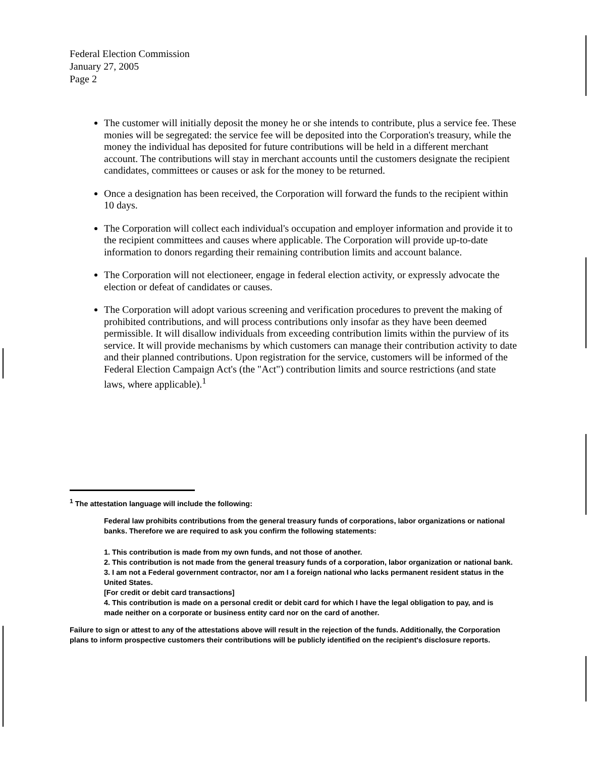Federal Election Commission
January 27, 2005
Page 2
The customer will initially deposit the money he or she intends to contribute, plus a service fee. These monies will be segregated: the service fee will be deposited into the Corporation's treasury, while the money the individual has deposited for future contributions will be held in a different merchant account. The contributions will stay in merchant accounts until the customers designate the recipient candidates, committees or causes or ask for the money to be returned.
Once a designation has been received, the Corporation will forward the funds to the recipient within 10 days.
The Corporation will collect each individual's occupation and employer information and provide it to the recipient committees and causes where applicable. The Corporation will provide up-to-date information to donors regarding their remaining contribution limits and account balance.
The Corporation will not electioneer, engage in federal election activity, or expressly advocate the election or defeat of candidates or causes.
The Corporation will adopt various screening and verification procedures to prevent the making of prohibited contributions, and will process contributions only insofar as they have been deemed permissible. It will disallow individuals from exceeding contribution limits within the purview of its service. It will provide mechanisms by which customers can manage their contribution activity to date and their planned contributions. Upon registration for the service, customers will be informed of the Federal Election Campaign Act's (the "Act") contribution limits and source restrictions (and state laws, where applicable).<sup>1</sup>
<sup>1</sup> The attestation language will include the following:
Federal law prohibits contributions from the general treasury funds of corporations, labor organizations or national banks. Therefore we are required to ask you confirm the following statements:
1. This contribution is made from my own funds, and not those of another.
2. This contribution is not made from the general treasury funds of a corporation, labor organization or national bank.
3. I am not a Federal government contractor, nor am I a foreign national who lacks permanent resident status in the United States.
[For credit or debit card transactions]
4. This contribution is made on a personal credit or debit card for which I have the legal obligation to pay, and is made neither on a corporate or business entity card nor on the card of another.
Failure to sign or attest to any of the attestations above will result in the rejection of the funds. Additionally, the Corporation plans to inform prospective customers their contributions will be publicly identified on the recipient's disclosure reports.